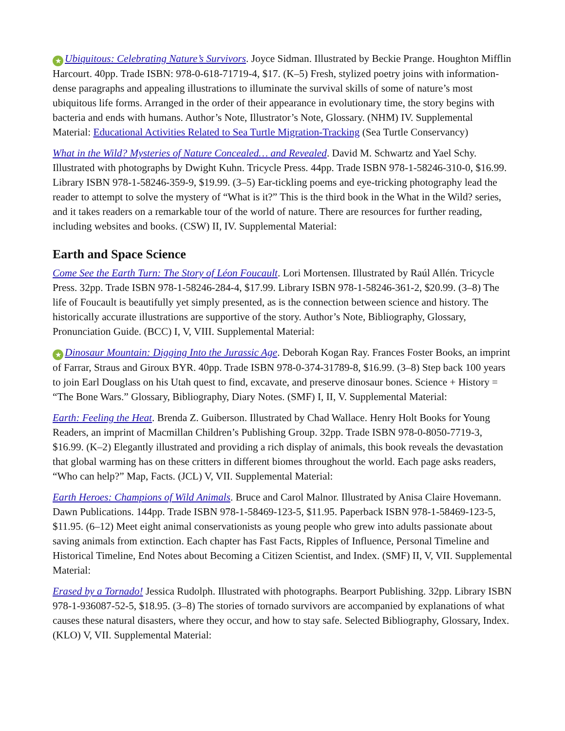★ Ubiquitous: Celebrating Nature’s Survivors. Joyce Sidman. Illustrated by Beckie Prange. Houghton Mifflin Harcourt. 40pp. Trade ISBN: 978-0-618-71719-4, $17. (K–5) Fresh, stylized poetry joins with information-dense paragraphs and appealing illustrations to illuminate the survival skills of some of nature’s most ubiquitous life forms. Arranged in the order of their appearance in evolutionary time, the story begins with bacteria and ends with humans. Author’s Note, Illustrator’s Note, Glossary. (NHM) IV. Supplemental Material: Educational Activities Related to Sea Turtle Migration-Tracking (Sea Turtle Conservancy)
What in the Wild? Mysteries of Nature Concealed… and Revealed. David M. Schwartz and Yael Schy. Illustrated with photographs by Dwight Kuhn. Tricycle Press. 44pp. Trade ISBN 978-1-58246-310-0, $16.99. Library ISBN 978-1-58246-359-9, $19.99. (3–5) Ear-tickling poems and eye-tricking photography lead the reader to attempt to solve the mystery of “What is it?” This is the third book in the What in the Wild? series, and it takes readers on a remarkable tour of the world of nature. There are resources for further reading, including websites and books. (CSW) II, IV. Supplemental Material:
Earth and Space Science
Come See the Earth Turn: The Story of Léon Foucault. Lori Mortensen. Illustrated by Raúl Allén. Tricycle Press. 32pp. Trade ISBN 978-1-58246-284-4, $17.99. Library ISBN 978-1-58246-361-2, $20.99. (3–8) The life of Foucault is beautifully yet simply presented, as is the connection between science and history. The historically accurate illustrations are supportive of the story. Author’s Note, Bibliography, Glossary, Pronunciation Guide. (BCC) I, V, VIII. Supplemental Material:
★ Dinosaur Mountain: Digging Into the Jurassic Age. Deborah Kogan Ray. Frances Foster Books, an imprint of Farrar, Straus and Giroux BYR. 40pp. Trade ISBN 978-0-374-31789-8, $16.99. (3–8) Step back 100 years to join Earl Douglass on his Utah quest to find, excavate, and preserve dinosaur bones. Science + History = “The Bone Wars.” Glossary, Bibliography, Diary Notes. (SMF) I, II, V. Supplemental Material:
Earth: Feeling the Heat. Brenda Z. Guiberson. Illustrated by Chad Wallace. Henry Holt Books for Young Readers, an imprint of Macmillan Children’s Publishing Group. 32pp. Trade ISBN 978-0-8050-7719-3, $16.99. (K–2) Elegantly illustrated and providing a rich display of animals, this book reveals the devastation that global warming has on these critters in different biomes throughout the world. Each page asks readers, “Who can help?” Map, Facts. (JCL) V, VII. Supplemental Material:
Earth Heroes: Champions of Wild Animals. Bruce and Carol Malnor. Illustrated by Anisa Claire Hovemann. Dawn Publications. 144pp. Trade ISBN 978-1-58469-123-5, $11.95. Paperback ISBN 978-1-58469-123-5, $11.95. (6–12) Meet eight animal conservationists as young people who grew into adults passionate about saving animals from extinction. Each chapter has Fast Facts, Ripples of Influence, Personal Timeline and Historical Timeline, End Notes about Becoming a Citizen Scientist, and Index. (SMF) II, V, VII. Supplemental Material:
Erased by a Tornado! Jessica Rudolph. Illustrated with photographs. Bearport Publishing. 32pp. Library ISBN 978-1-936087-52-5, $18.95. (3–8) The stories of tornado survivors are accompanied by explanations of what causes these natural disasters, where they occur, and how to stay safe. Selected Bibliography, Glossary, Index. (KLO) V, VII. Supplemental Material: